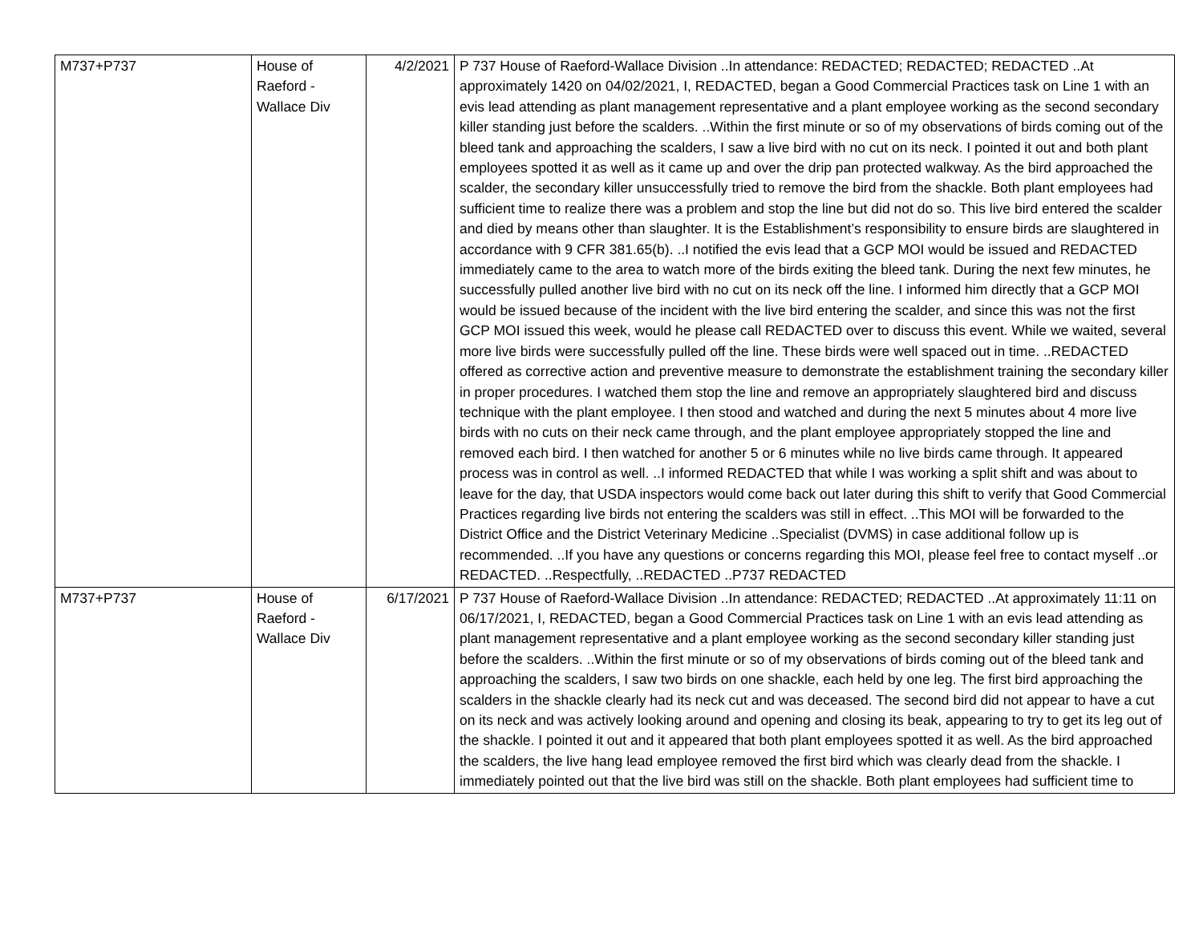| M737+P737 | House of Raeford - Wallace Div | 4/2/2021 | P 737 House of Raeford-Wallace Division ..In attendance: REDACTED; REDACTED; REDACTED ..At approximately 1420 on 04/02/2021, I, REDACTED, began a Good Commercial Practices task on Line 1 with an evis lead attending as plant management representative and a plant employee working as the second secondary killer standing just before the scalders. ..Within the first minute or so of my observations of birds coming out of the bleed tank and approaching the scalders, I saw a live bird with no cut on its neck. I pointed it out and both plant employees spotted it as well as it came up and over the drip pan protected walkway. As the bird approached the scalder, the secondary killer unsuccessfully tried to remove the bird from the shackle. Both plant employees had sufficient time to realize there was a problem and stop the line but did not do so. This live bird entered the scalder and died by means other than slaughter. It is the Establishment’s responsibility to ensure birds are slaughtered in accordance with 9 CFR 381.65(b). ..I notified the evis lead that a GCP MOI would be issued and REDACTED immediately came to the area to watch more of the birds exiting the bleed tank. During the next few minutes, he successfully pulled another live bird with no cut on its neck off the line. I informed him directly that a GCP MOI would be issued because of the incident with the live bird entering the scalder, and since this was not the first GCP MOI issued this week, would he please call REDACTED over to discuss this event. While we waited, several more live birds were successfully pulled off the line. These birds were well spaced out in time. ..REDACTED offered as corrective action and preventive measure to demonstrate the establishment training the secondary killer in proper procedures. I watched them stop the line and remove an appropriately slaughtered bird and discuss technique with the plant employee. I then stood and watched and during the next 5 minutes about 4 more live birds with no cuts on their neck came through, and the plant employee appropriately stopped the line and removed each bird. I then watched for another 5 or 6 minutes while no live birds came through. It appeared process was in control as well. ..I informed REDACTED that while I was working a split shift and was about to leave for the day, that USDA inspectors would come back out later during this shift to verify that Good Commercial Practices regarding live birds not entering the scalders was still in effect. ..This MOI will be forwarded to the District Office and the District Veterinary Medicine ..Specialist (DVMS) in case additional follow up is recommended. ..If you have any questions or concerns regarding this MOI, please feel free to contact myself ..or REDACTED. ..Respectfully, ..REDACTED ..P737 REDACTED |
| M737+P737 | House of Raeford - Wallace Div | 6/17/2021 | P 737 House of Raeford-Wallace Division ..In attendance: REDACTED; REDACTED ..At approximately 11:11 on 06/17/2021, I, REDACTED, began a Good Commercial Practices task on Line 1 with an evis lead attending as plant management representative and a plant employee working as the second secondary killer standing just before the scalders. ..Within the first minute or so of my observations of birds coming out of the bleed tank and approaching the scalders, I saw two birds on one shackle, each held by one leg. The first bird approaching the scalders in the shackle clearly had its neck cut and was deceased. The second bird did not appear to have a cut on its neck and was actively looking around and opening and closing its beak, appearing to try to get its leg out of the shackle. I pointed it out and it appeared that both plant employees spotted it as well. As the bird approached the scalders, the live hang lead employee removed the first bird which was clearly dead from the shackle. I immediately pointed out that the live bird was still on the shackle. Both plant employees had sufficient time to |